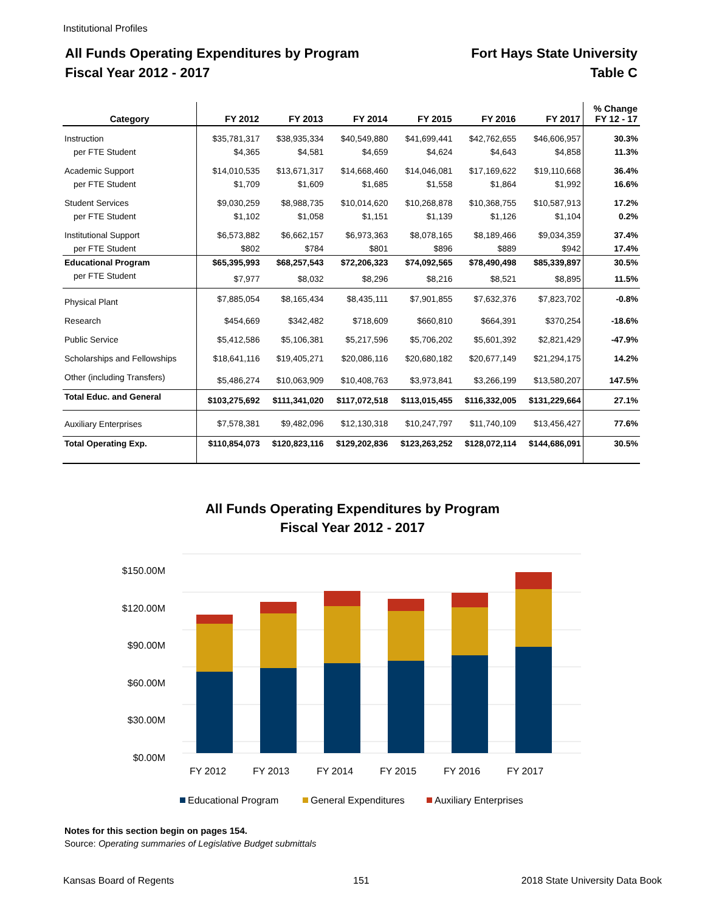Institutional Profiles
All Funds Operating Expenditures by Program
Fiscal Year 2012 - 2017
Fort Hays State University
Table C
| Category | FY 2012 | FY 2013 | FY 2014 | FY 2015 | FY 2016 | FY 2017 | % Change FY 12 - 17 |
| --- | --- | --- | --- | --- | --- | --- | --- |
| Instruction | $35,781,317 | $38,935,334 | $40,549,880 | $41,699,441 | $42,762,655 | $46,606,957 | 30.3% |
| per FTE Student | $4,365 | $4,581 | $4,659 | $4,624 | $4,643 | $4,858 | 11.3% |
| Academic Support | $14,010,535 | $13,671,317 | $14,668,460 | $14,046,081 | $17,169,622 | $19,110,668 | 36.4% |
| per FTE Student | $1,709 | $1,609 | $1,685 | $1,558 | $1,864 | $1,992 | 16.6% |
| Student Services | $9,030,259 | $8,988,735 | $10,014,620 | $10,268,878 | $10,368,755 | $10,587,913 | 17.2% |
| per FTE Student | $1,102 | $1,058 | $1,151 | $1,139 | $1,126 | $1,104 | 0.2% |
| Institutional Support | $6,573,882 | $6,662,157 | $6,973,363 | $8,078,165 | $8,189,466 | $9,034,359 | 37.4% |
| per FTE Student | $802 | $784 | $801 | $896 | $889 | $942 | 17.4% |
| Educational Program | $65,395,993 | $68,257,543 | $72,206,323 | $74,092,565 | $78,490,498 | $85,339,897 | 30.5% |
| per FTE Student | $7,977 | $8,032 | $8,296 | $8,216 | $8,521 | $8,895 | 11.5% |
| Physical Plant | $7,885,054 | $8,165,434 | $8,435,111 | $7,901,855 | $7,632,376 | $7,823,702 | -0.8% |
| Research | $454,669 | $342,482 | $718,609 | $660,810 | $664,391 | $370,254 | -18.6% |
| Public Service | $5,412,586 | $5,106,381 | $5,217,596 | $5,706,202 | $5,601,392 | $2,821,429 | -47.9% |
| Scholarships and Fellowships | $18,641,116 | $19,405,271 | $20,086,116 | $20,680,182 | $20,677,149 | $21,294,175 | 14.2% |
| Other (including Transfers) | $5,486,274 | $10,063,909 | $10,408,763 | $3,973,841 | $3,266,199 | $13,580,207 | 147.5% |
| Total Educ. and General | $103,275,692 | $111,341,020 | $117,072,518 | $113,015,455 | $116,332,005 | $131,229,664 | 27.1% |
| Auxiliary Enterprises | $7,578,381 | $9,482,096 | $12,130,318 | $10,247,797 | $11,740,109 | $13,456,427 | 77.6% |
| Total Operating Exp. | $110,854,073 | $120,823,116 | $129,202,836 | $123,263,252 | $128,072,114 | $144,686,091 | 30.5% |
All Funds Operating Expenditures by Program
Fiscal Year 2012 - 2017
$150.00M
$120.00M
$90.00M
$60.00M
$30.00M
$0.00M
FY 2012
FY 2013
FY 2014
FY 2015
FY 2016
FY 2017
Educational Program
General Expenditures
Auxiliary Enterprises
Notes for this section begin on pages 154.
Source: Operating summaries of Legislative Budget submittals
Kansas Board of Regents 151
2018 State University Data Book